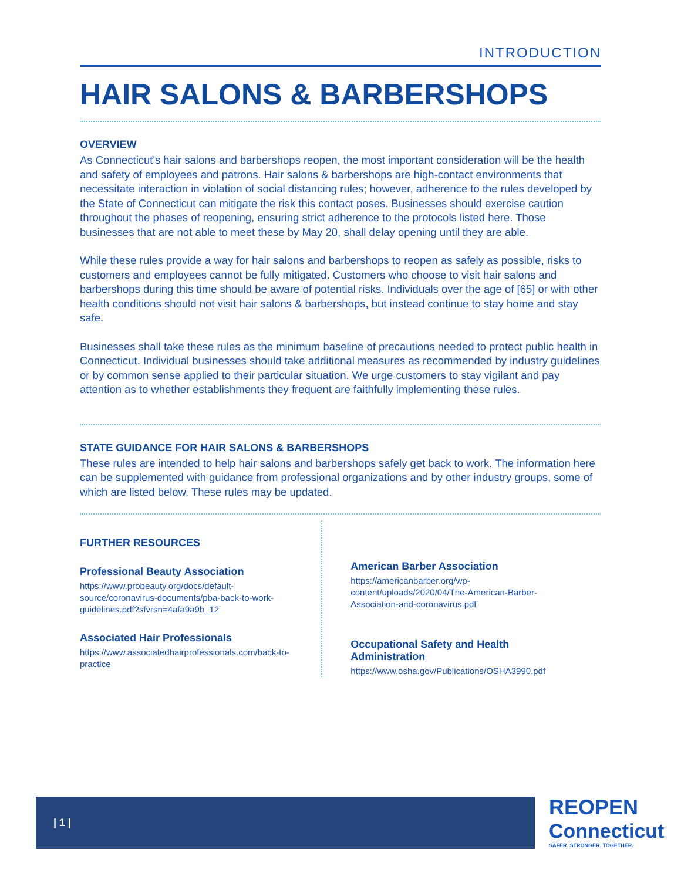INTRODUCTION
HAIR SALONS & BARBERSHOPS
OVERVIEW
As Connecticut's hair salons and barbershops reopen, the most important consideration will be the health and safety of employees and patrons. Hair salons & barbershops are high-contact environments that necessitate interaction in violation of social distancing rules; however, adherence to the rules developed by the State of Connecticut can mitigate the risk this contact poses. Businesses should exercise caution throughout the phases of reopening, ensuring strict adherence to the protocols listed here. Those businesses that are not able to meet these by May 20, shall delay opening until they are able.
While these rules provide a way for hair salons and barbershops to reopen as safely as possible, risks to customers and employees cannot be fully mitigated. Customers who choose to visit hair salons and barbershops during this time should be aware of potential risks. Individuals over the age of [65] or with other health conditions should not visit hair salons & barbershops, but instead continue to stay home and stay safe.
Businesses shall take these rules as the minimum baseline of precautions needed to protect public health in Connecticut. Individual businesses should take additional measures as recommended by industry guidelines or by common sense applied to their particular situation. We urge customers to stay vigilant and pay attention as to whether establishments they frequent are faithfully implementing these rules.
STATE GUIDANCE FOR HAIR SALONS & BARBERSHOPS
These rules are intended to help hair salons and barbershops safely get back to work. The information here can be supplemented with guidance from professional organizations and by other industry groups, some of which are listed below. These rules may be updated.
FURTHER RESOURCES
Professional Beauty Association
https://www.probeauty.org/docs/default-source/coronavirus-documents/pba-back-to-work-guidelines.pdf?sfvrsn=4afa9a9b_12
Associated Hair Professionals
https://www.associatedhairprofessionals.com/back-to-practice
American Barber Association
https://americanbarber.org/wp-content/uploads/2020/04/The-American-Barber-Association-and-coronavirus.pdf
Occupational Safety and Health Administration
https://www.osha.gov/Publications/OSHA3990.pdf
| 1 |
REOPEN
Connecticut
SAFER. STRONGER. TOGETHER.